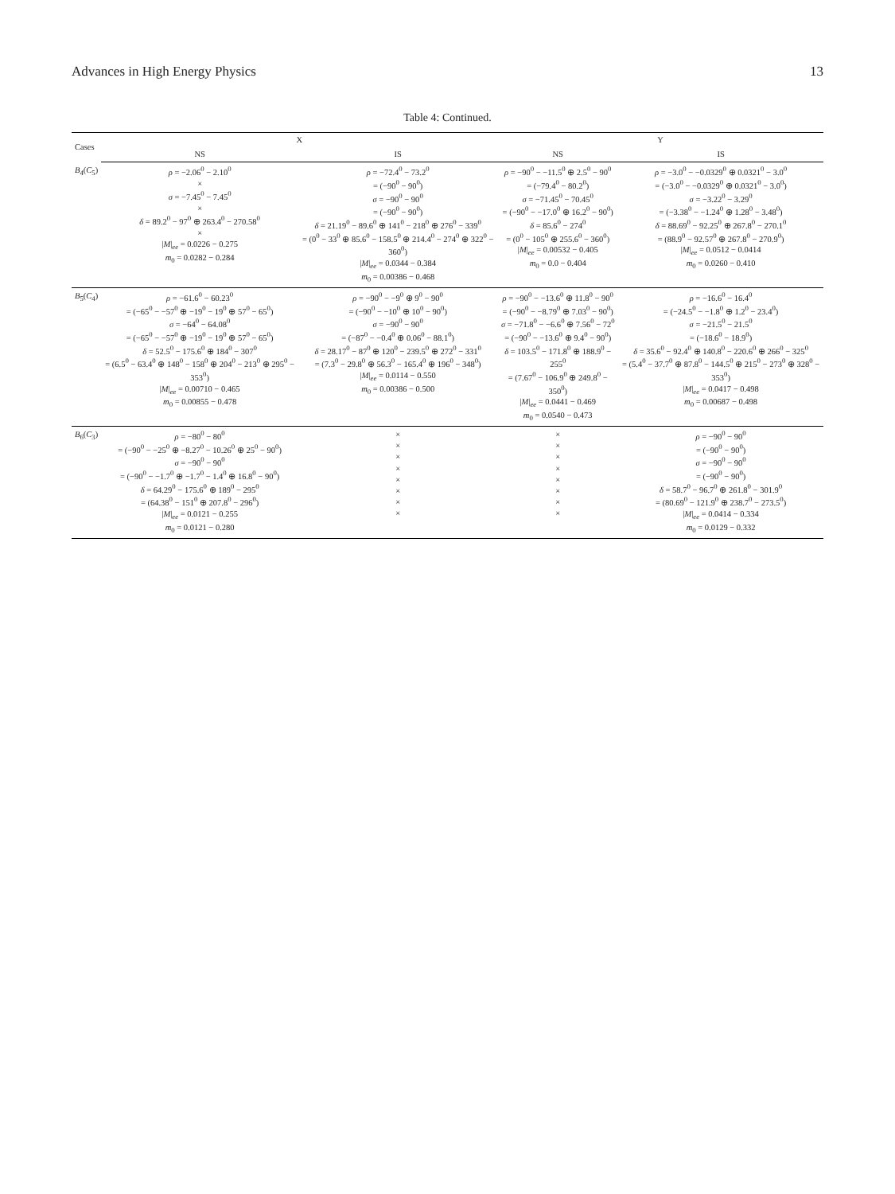Advances in High Energy Physics 13
Table 4: Continued.
| Cases | X | | Y | |
| --- | --- | --- | --- | --- |
| | NS | IS | NS | IS |
| B<sub>4</sub>( C<sub>5</sub>) | ρ = −2.06<sup>0</sup> − 2.10<sup>0</sup> × σ = −7.45<sup>0</sup> − 7.45<sup>0</sup> × δ = 89.2<sup>0</sup> − 97<sup>0</sup> ⊕ 263.4<sup>0</sup> − 270.58<sup>0</sup> × / M /<sub>ee</sub> = 0.0226 − 0.275 m<sub>0</sub> = 0.0282 − 0.284 | ρ = −72.4<sup>0</sup> − 73.2<sup>0</sup> = (−90<sup>0</sup> − 90<sup>0</sup>) σ = −90<sup>0</sup> − 90<sup>0</sup> = (−90<sup>0</sup> − 90<sup>0</sup>) δ = 21.19<sup>0</sup> − 89.6<sup>0</sup> ⊕ 141<sup>0</sup> − 218<sup>0</sup> ⊕ 276<sup>0</sup> − 339<sup>0</sup> = (0<sup>0</sup> − 33<sup>0</sup> ⊕ 85.6<sup>0</sup> − 158.5<sup>0</sup> ⊕ 214.4<sup>0</sup> − 274<sup>0</sup> ⊕ 322<sup>0</sup> − 360<sup>0</sup>) / M /<sub>ee</sub> = 0.0344 − 0.384 m<sub>0</sub> = 0.00386 − 0.468 | ρ = −90<sup>0</sup> − −11.5<sup>0</sup> ⊕ 2.5<sup>0</sup> − 90<sup>0</sup> = (−79.4<sup>0</sup> − 80.2<sup>0</sup>) σ = −71.45<sup>0</sup> − 70.45<sup>0</sup> = (−90<sup>0</sup> − −17.0<sup>0</sup> ⊕ 16.2<sup>0</sup> − 90<sup>0</sup>) δ = 85.6<sup>0</sup> − 274<sup>0</sup> = (0<sup>0</sup> − 105<sup>0</sup> ⊕ 255.6<sup>0</sup> − 360<sup>0</sup>) / M /<sub>ee</sub> = 0.00532 − 0.405 m<sub>0</sub> = 0.0 − 0.404 | ρ = −3.0<sup>0</sup> − −0.0329<sup>0</sup> ⊕ 0.0321<sup>0</sup> − 3.0<sup>0</sup> = (−3.0<sup>0</sup> − −0.0329<sup>0</sup> ⊕ 0.0321<sup>0</sup> − 3.0<sup>0</sup>) σ = −3.22<sup>0</sup> − 3.29<sup>0</sup> = (−3.38<sup>0</sup> − −1.24<sup>0</sup> ⊕ 1.28<sup>0</sup> − 3.48<sup>0</sup>) δ = 88.69<sup>0</sup> − 92.25<sup>0</sup> ⊕ 267.8<sup>0</sup> − 270.1<sup>0</sup> = (88.9<sup>0</sup> − 92.57<sup>0</sup> ⊕ 267.8<sup>0</sup> − 270.9<sup>0</sup>) / M /<sub>ee</sub> = 0.0512 − 0.0414 m<sub>0</sub> = 0.0260 − 0.410 |
| B<sub>5</sub>( C<sub>4</sub>) | ρ = −61.6<sup>0</sup> − 60.23<sup>0</sup> = (−65<sup>0</sup> − −57<sup>0</sup> ⊕ −19<sup>0</sup> − 19<sup>0</sup> ⊕ 57<sup>0</sup> − 65<sup>0</sup>) σ = −64<sup>0</sup> − 64.08<sup>0</sup> = (−65<sup>0</sup> − −57<sup>0</sup> ⊕ −19<sup>0</sup> − 19<sup>0</sup> ⊕ 57<sup>0</sup> − 65<sup>0</sup>) δ = 52.5<sup>0</sup> − 175.6<sup>0</sup> ⊕ 184<sup>0</sup> − 307<sup>0</sup> = (6.5<sup>0</sup> − 63.4<sup>0</sup> ⊕ 148<sup>0</sup> − 158<sup>0</sup> ⊕ 204<sup>0</sup> − 213<sup>0</sup> ⊕ 295<sup>0</sup> − 353<sup>0</sup>) / M /<sub>ee</sub> = 0.00710 − 0.465 m<sub>0</sub> = 0.00855 − 0.478 | ρ = −90<sup>0</sup> − −9<sup>0</sup> ⊕ 9<sup>0</sup> − 90<sup>0</sup> = (−90<sup>0</sup> − −10<sup>0</sup> ⊕ 10<sup>0</sup> − 90<sup>0</sup>) σ = −90<sup>0</sup> − 90<sup>0</sup> = (−87<sup>0</sup> − −0.4<sup>0</sup> ⊕ 0.06<sup>0</sup> − 88.1<sup>0</sup>) δ = 28.17<sup>0</sup> − 87<sup>0</sup> ⊕ 120<sup>0</sup> − 239.5<sup>0</sup> ⊕ 272<sup>0</sup> − 331<sup>0</sup> = (7.3<sup>0</sup> − 29.8<sup>0</sup> ⊕ 56.3<sup>0</sup> − 165.4<sup>0</sup> ⊕ 196<sup>0</sup> − 348<sup>0</sup>) / M /<sub>ee</sub> = 0.0114 − 0.550 m<sub>0</sub> = 0.00386 − 0.500 | ρ = −90<sup>0</sup> − −13.6<sup>0</sup> ⊕ 11.8<sup>0</sup> − 90<sup>0</sup> = (−90<sup>0</sup> − −8.79<sup>0</sup> ⊕ 7.03<sup>0</sup> − 90<sup>0</sup>) σ = −71.8<sup>0</sup> − −6.6<sup>0</sup> ⊕ 7.56<sup>0</sup> − 72<sup>0</sup> = (−90<sup>0</sup> − −13.6<sup>0</sup> ⊕ 9.4<sup>0</sup> − 90<sup>0</sup>) δ = 103.5<sup>0</sup> − 171.8<sup>0</sup> ⊕ 188.9<sup>0</sup> − 255<sup>0</sup> = (7.67<sup>0</sup> − 106.9<sup>0</sup> ⊕ 249.8<sup>0</sup> − 350<sup>0</sup>) / M /<sub>ee</sub> = 0.0441 − 0.469 m<sub>0</sub> = 0.0540 − 0.473 | ρ = −16.6<sup>0</sup> − 16.4<sup>0</sup> = (−24.5<sup>0</sup> − −1.8<sup>0</sup> ⊕ 1.2<sup>0</sup> − 23.4<sup>0</sup>) σ = −21.5<sup>0</sup> − 21.5<sup>0</sup> = (−18.6<sup>0</sup> − 18.9<sup>0</sup>) δ = 35.6<sup>0</sup> − 92.4<sup>0</sup> ⊕ 140.8<sup>0</sup> − 220.6<sup>0</sup> ⊕ 266<sup>0</sup> − 325<sup>0</sup> = (5.4<sup>0</sup> − 37.7<sup>0</sup> ⊕ 87.8<sup>0</sup> − 144.5<sup>0</sup> ⊕ 215<sup>0</sup> − 273<sup>0</sup> ⊕ 328<sup>0</sup> − 353<sup>0</sup>) / M /<sub>ee</sub> = 0.0417 − 0.498 m<sub>0</sub> = 0.00687 − 0.498 |
| B<sub>6</sub>( C<sub>3</sub>) | ρ = −80<sup>0</sup> − 80<sup>0</sup> = (−90<sup>0</sup> − −25<sup>0</sup> ⊕ −8.27<sup>0</sup> − 10.26<sup>0</sup> ⊕ 25<sup>0</sup> − 90<sup>0</sup>) σ = −90<sup>0</sup> − 90<sup>0</sup> = (−90<sup>0</sup> − −1.7<sup>0</sup> ⊕ −1.7<sup>0</sup> − 1.4<sup>0</sup> ⊕ 16.8<sup>0</sup> − 90<sup>0</sup>) δ = 64.29<sup>0</sup> − 175.6<sup>0</sup> ⊕ 189<sup>0</sup> − 295<sup>0</sup> = (64.38<sup>0</sup> − 151<sup>0</sup> ⊕ 207.8<sup>0</sup> − 296<sup>0</sup>) / M /<sub>ee</sub> = 0.0121 − 0.255 m<sub>0</sub> = 0.0121 − 0.280 | × × × × × × × × | × × × × × × × × | ρ = −90<sup>0</sup> − 90<sup>0</sup> = (−90<sup>0</sup> − 90<sup>0</sup>) σ = −90<sup>0</sup> − 90<sup>0</sup> = (−90<sup>0</sup> − 90<sup>0</sup>) δ = 58.7<sup>0</sup> − 96.7<sup>0</sup> ⊕ 261.8<sup>0</sup> − 301.9<sup>0</sup> = (80.69<sup>0</sup> − 121.9<sup>0</sup> ⊕ 238.7<sup>0</sup> − 273.5<sup>0</sup>) / M /<sub>ee</sub> = 0.0414 − 0.334 m<sub>0</sub> = 0.0129 − 0.332 |